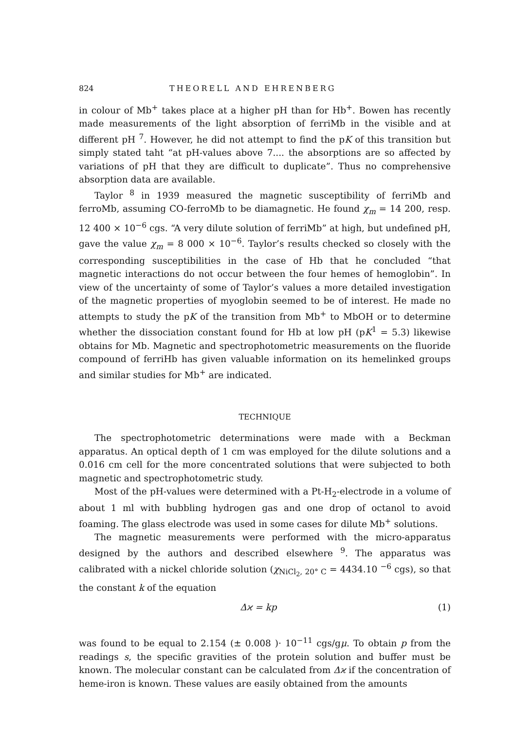824 THEORELL AND EHRENBERG
in colour of Mb<sup>+</sup> takes place at a higher pH than for Hb<sup>+</sup>. Bowen has recently made measurements of the light absorption of ferriMb in the visible and at different pH <sup>7</sup>. However, he did not attempt to find the pK of this transition but simply stated taht “at pH-values above 7.... the absorptions are so affected by variations of pH that they are difficult to duplicate”. Thus no comprehensive absorption data are available.
Taylor <sup>8</sup> in 1939 measured the magnetic susceptibility of ferriMb and ferroMb, assuming CO-ferroMb to be diamagnetic. He found χ<sub>m</sub> = 14 200, resp. 12 400 × 10<sup>−6</sup> cgs. “A very dilute solution of ferriMb” at high, but undefined pH, gave the value χ<sub>m</sub> = 8 000 × 10<sup>−6</sup>. Taylor’s results checked so closely with the corresponding susceptibilities in the case of Hb that he concluded “that magnetic interactions do not occur between the four hemes of hemoglobin”. In view of the uncertainty of some of Taylor’s values a more detailed investigation of the magnetic properties of myoglobin seemed to be of interest. He made no attempts to study the pK of the transition from Mb<sup>+</sup> to MbOH or to determine whether the dissociation constant found for Hb at low pH (pK<sup>1</sup> = 5.3) likewise obtains for Mb. Magnetic and spectrophotometric measurements on the fluoride compound of ferriHb has given valuable information on its hemelinked groups and similar studies for Mb<sup>+</sup> are indicated.
TECHNIQUE
The spectrophotometric determinations were made with a Beckman apparatus. An optical depth of 1 cm was employed for the dilute solutions and a 0.016 cm cell for the more concentrated solutions that were subjected to both magnetic and spectrophotometric study.
Most of the pH-values were determined with a Pt-H<sub>2</sub>-electrode in a volume of about 1 ml with bubbling hydrogen gas and one drop of octanol to avoid foaming. The glass electrode was used in some cases for dilute Mb<sup>+</sup> solutions.
The magnetic measurements were performed with the micro-apparatus designed by the authors and described elsewhere <sup>9</sup>. The apparatus was calibrated with a nickel chloride solution (χ<sub>NiCl<sub>2</sub>, 20° C</sub> = 4434.10 <sup>−6</sup> cgs), so that the constant k of the equation
Δϰ = kp (1)
was found to be equal to 2.154 (± 0.008 )· 10<sup>−11</sup> cgs/gμ. To obtain p from the readings s, the specific gravities of the protein solution and buffer must be known. The molecular constant can be calculated from Δϰ if the concentration of heme-iron is known. These values are easily obtained from the amounts